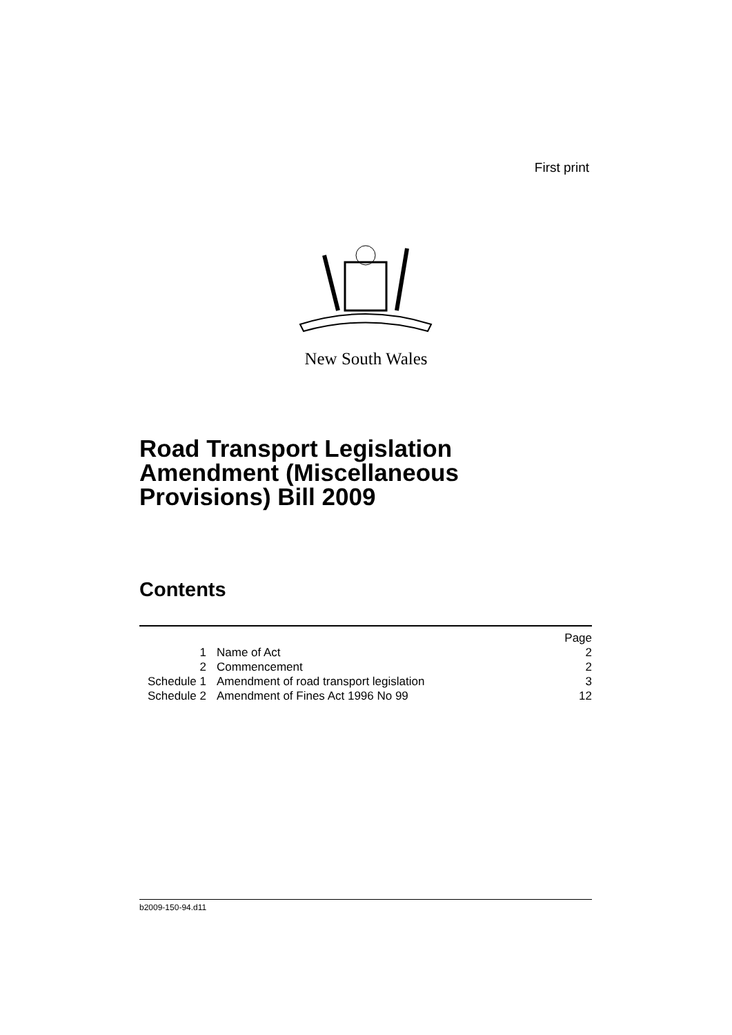First print
New South Wales
Road Transport Legislation
Amendment (Miscellaneous
Provisions) Bill 2009
Contents
| | | Page |
| --- | --- | --- |
| 1 | Name of Act | 2 |
| 2 | Commencement | 2 |
| Schedule 1 | Amendment of road transport legislation | 3 |
| Schedule 2 | Amendment of Fines Act 1996 No 99 | 12 |
b2009-150-94.d11